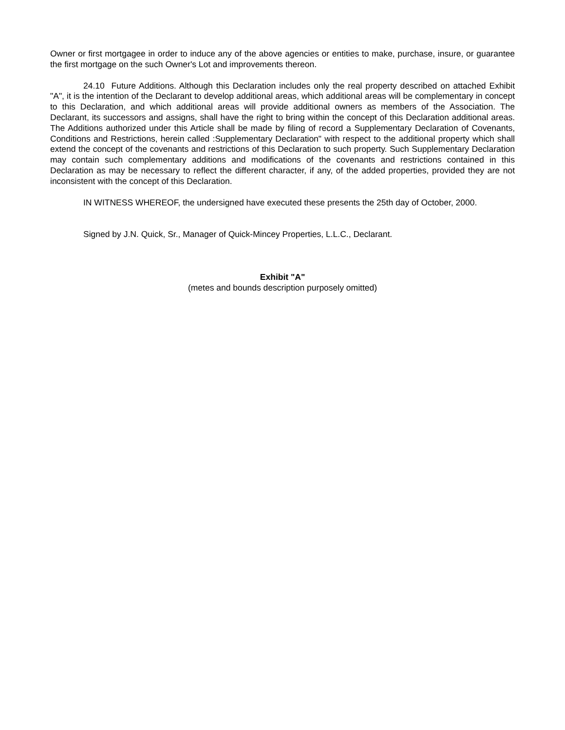Owner or first mortgagee in order to induce any of the above agencies or entities to make, purchase, insure, or guarantee the first mortgage on the such Owner's Lot and improvements thereon.
24.10 Future Additions. Although this Declaration includes only the real property described on attached Exhibit "A", it is the intention of the Declarant to develop additional areas, which additional areas will be complementary in concept to this Declaration, and which additional areas will provide additional owners as members of the Association. The Declarant, its successors and assigns, shall have the right to bring within the concept of this Declaration additional areas. The Additions authorized under this Article shall be made by filing of record a Supplementary Declaration of Covenants, Conditions and Restrictions, herein called :Supplementary Declaration" with respect to the additional property which shall extend the concept of the covenants and restrictions of this Declaration to such property. Such Supplementary Declaration may contain such complementary additions and modifications of the covenants and restrictions contained in this Declaration as may be necessary to reflect the different character, if any, of the added properties, provided they are not inconsistent with the concept of this Declaration.
IN WITNESS WHEREOF, the undersigned have executed these presents the 25th day of October, 2000.
Signed by J.N. Quick, Sr., Manager of Quick-Mincey Properties, L.L.C., Declarant.
Exhibit "A"
(metes and bounds description purposely omitted)